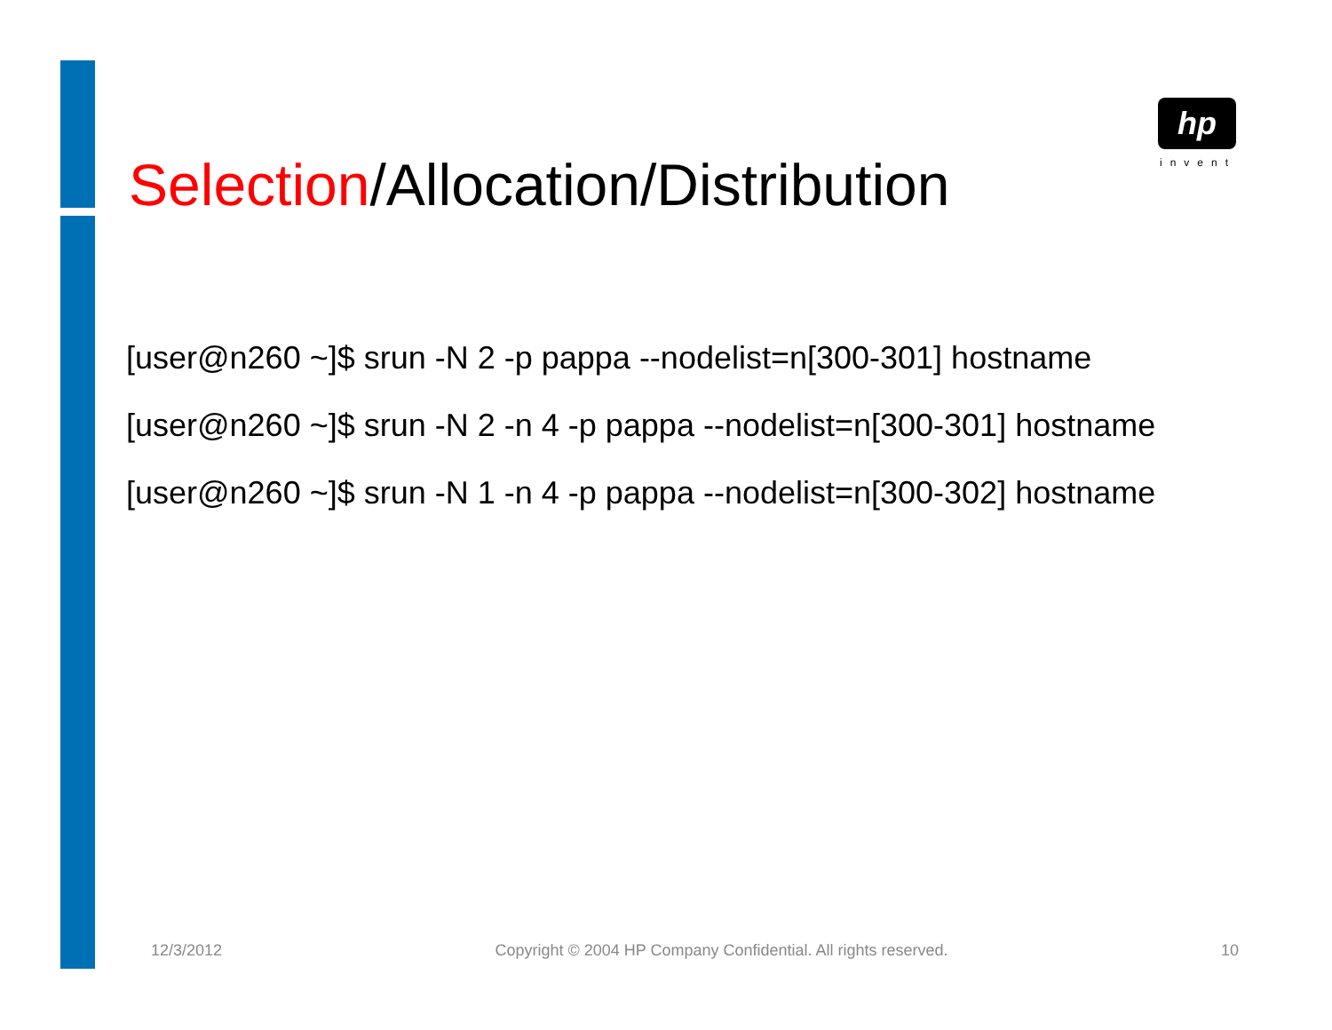hp
invent
Selection/Allocation/Distribution
[user@n260 ~]$ srun -N 2 -p pappa --nodelist=n[300-301] hostname
[user@n260 ~]$ srun -N 2 -n 4 -p pappa --nodelist=n[300-301] hostname
[user@n260 ~]$ srun -N 1 -n 4 -p pappa --nodelist=n[300-302] hostname
12/3/2012 Copyright © 2004 HP Company Confidential. All rights reserved. 10